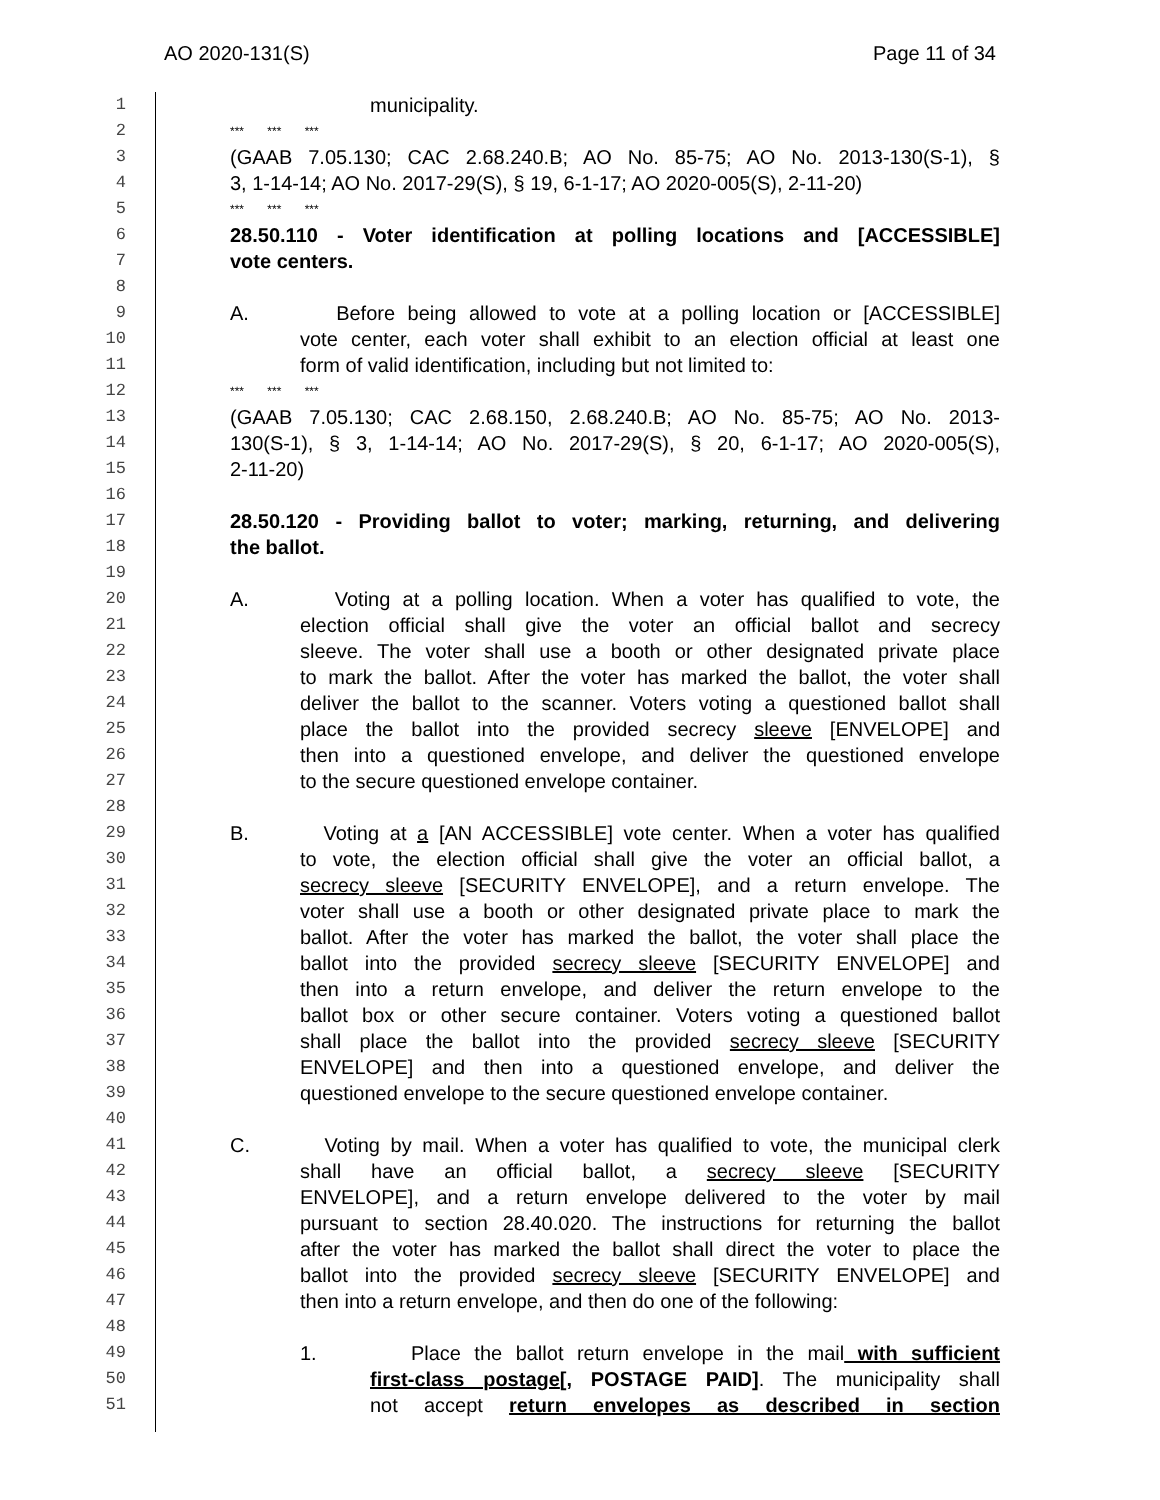AO 2020-131(S) Page 11 of 34
1 municipality.
2 *** *** ***
3 (GAAB 7.05.130; CAC 2.68.240.B; AO No. 85-75; AO No. 2013-130(S-1), §
4 3, 1-14-14; AO No. 2017-29(S), § 19, 6-1-17; AO 2020-005(S), 2-11-20)
5 *** *** ***
6 28.50.110 - Voter identification at polling locations and [ACCESSIBLE]
7 vote centers.
8
9 A. Before being allowed to vote at a polling location or [ACCESSIBLE]
10 vote center, each voter shall exhibit to an election official at least one
11 form of valid identification, including but not limited to:
12 *** *** ***
13 (GAAB 7.05.130; CAC 2.68.150, 2.68.240.B; AO No. 85-75; AO No. 2013-
14 130(S-1), § 3, 1-14-14; AO No. 2017-29(S), § 20, 6-1-17; AO 2020-005(S),
15 2-11-20)
16
17 28.50.120 - Providing ballot to voter; marking, returning, and delivering
18 the ballot.
19
20 A. Voting at a polling location. When a voter has qualified to vote, the
21 election official shall give the voter an official ballot and secrecy
22 sleeve. The voter shall use a booth or other designated private place
23 to mark the ballot. After the voter has marked the ballot, the voter shall
24 deliver the ballot to the scanner. Voters voting a questioned ballot shall
25 place the ballot into the provided secrecy sleeve [ENVELOPE] and
26 then into a questioned envelope, and deliver the questioned envelope
27 to the secure questioned envelope container.
28
29 B. Voting at a [AN ACCESSIBLE] vote center. When a voter has qualified
30 to vote, the election official shall give the voter an official ballot, a
31 secrecy sleeve [SECURITY ENVELOPE], and a return envelope. The
32 voter shall use a booth or other designated private place to mark the
33 ballot. After the voter has marked the ballot, the voter shall place the
34 ballot into the provided secrecy sleeve [SECURITY ENVELOPE] and
35 then into a return envelope, and deliver the return envelope to the
36 ballot box or other secure container. Voters voting a questioned ballot
37 shall place the ballot into the provided secrecy sleeve [SECURITY
38 ENVELOPE] and then into a questioned envelope, and deliver the
39 questioned envelope to the secure questioned envelope container.
40
41 C. Voting by mail. When a voter has qualified to vote, the municipal clerk
42 shall have an official ballot, a secrecy sleeve [SECURITY
43 ENVELOPE], and a return envelope delivered to the voter by mail
44 pursuant to section 28.40.020. The instructions for returning the ballot
45 after the voter has marked the ballot shall direct the voter to place the
46 ballot into the provided secrecy sleeve [SECURITY ENVELOPE] and
47 then into a return envelope, and then do one of the following:
48
49 1. Place the ballot return envelope in the mail with sufficient
50 first-class postage[, POSTAGE PAID]. The municipality shall
51 not accept return envelopes as described in section